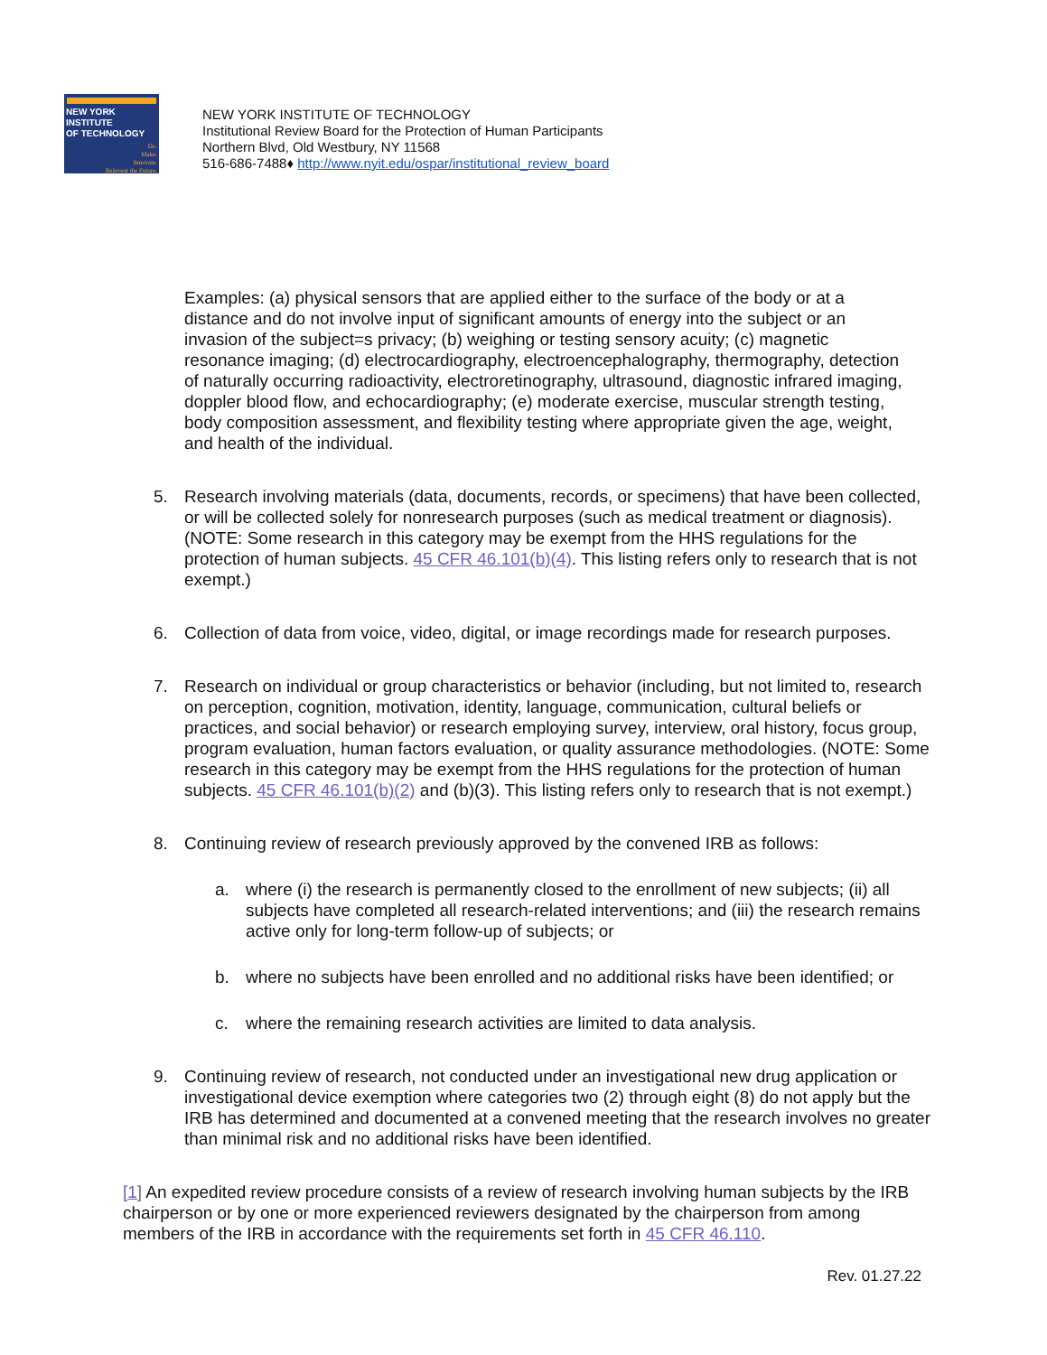NEW YORK INSTITUTE
OF TECHNOLOGY
Do.
Make.
Innovate.
Reinvent the Future.
NEW YORK INSTITUTE OF TECHNOLOGY
Institutional Review Board for the Protection of Human Participants
Northern Blvd, Old Westbury, NY 11568
516-686-7488♦ http://www.nyit.edu/ospar/institutional_review_board
Examples: (a) physical sensors that are applied either to the surface of the body or at a distance and do not involve input of significant amounts of energy into the subject or an invasion of the subject=s privacy; (b) weighing or testing sensory acuity; (c) magnetic resonance imaging; (d) electrocardiography, electroencephalography, thermography, detection of naturally occurring radioactivity, electroretinography, ultrasound, diagnostic infrared imaging, doppler blood flow, and echocardiography; (e) moderate exercise, muscular strength testing, body composition assessment, and flexibility testing where appropriate given the age, weight, and health of the individual.
5. Research involving materials (data, documents, records, or specimens) that have been collected, or will be collected solely for nonresearch purposes (such as medical treatment or diagnosis). (NOTE: Some research in this category may be exempt from the HHS regulations for the protection of human subjects. 45 CFR 46.101(b)(4). This listing refers only to research that is not exempt.)
6. Collection of data from voice, video, digital, or image recordings made for research purposes.
7. Research on individual or group characteristics or behavior (including, but not limited to, research on perception, cognition, motivation, identity, language, communication, cultural beliefs or practices, and social behavior) or research employing survey, interview, oral history, focus group, program evaluation, human factors evaluation, or quality assurance methodologies. (NOTE: Some research in this category may be exempt from the HHS regulations for the protection of human subjects. 45 CFR 46.101(b)(2) and (b)(3). This listing refers only to research that is not exempt.)
8. Continuing review of research previously approved by the convened IRB as follows:
a. where (i) the research is permanently closed to the enrollment of new subjects; (ii) all subjects have completed all research-related interventions; and (iii) the research remains active only for long-term follow-up of subjects; or
b. where no subjects have been enrolled and no additional risks have been identified; or
c. where the remaining research activities are limited to data analysis.
9. Continuing review of research, not conducted under an investigational new drug application or investigational device exemption where categories two (2) through eight (8) do not apply but the IRB has determined and documented at a convened meeting that the research involves no greater than minimal risk and no additional risks have been identified.
[1] An expedited review procedure consists of a review of research involving human subjects by the IRB chairperson or by one or more experienced reviewers designated by the chairperson from among members of the IRB in accordance with the requirements set forth in 45 CFR 46.110.
Rev. 01.27.22